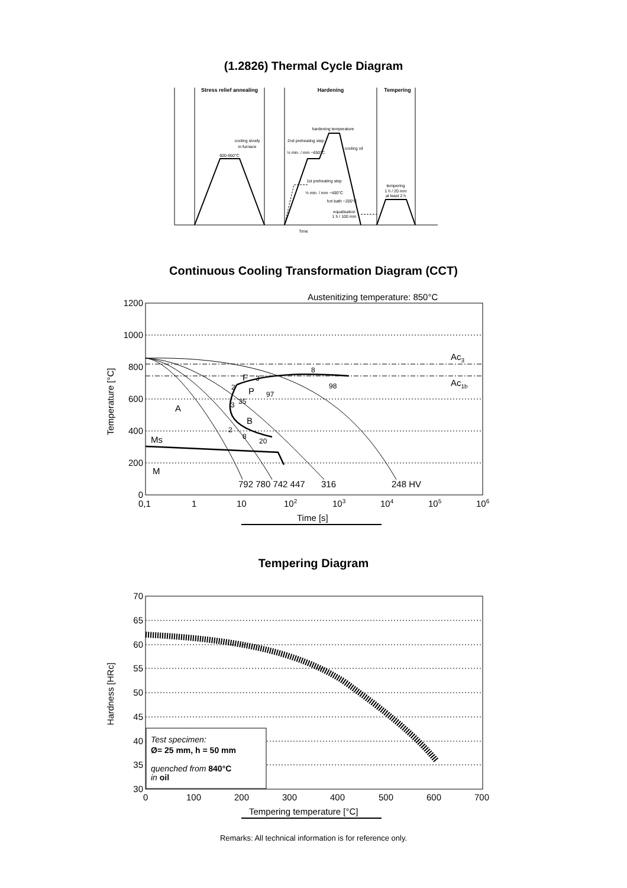(1.2826) Thermal Cycle Diagram
Stress relief annealing
Hardening
Tempering
600-650°C
cooling slowly
in furnace
hardening temperature
2nd preheating step
½ min. / mm ~650°C
cooling oil
1st preheating step
½ min. / mm ~400°C
hot bath ~200°C
equalisation
1 h / 100 mm
tempering
1 h / 20 mm
at least 2 h
Time
Continuous Cooling Transformation Diagram (CCT)
Austenitizing temperature: 850°C
1200
1000
800
600
400
200
0
Ac3
Ac1b
F
P
A
B
Ms
M
8
3
2
97
98
35
3
2
8
20
792 780 742 447
316
248 HV
0,1
1
10
102
103
104
105
106
Time [s]
Temperature [°C]
Tempering Diagram
70
65
60
55
50
45
40
35
30
Test specimen:
Ø= 25 mm, h = 50 mm
quenched from 840°C
in oil
0
100
200
300
400
500
600
700
Tempering temperature [°C]
Hardness [HRc]
Remarks: All technical information is for reference only.